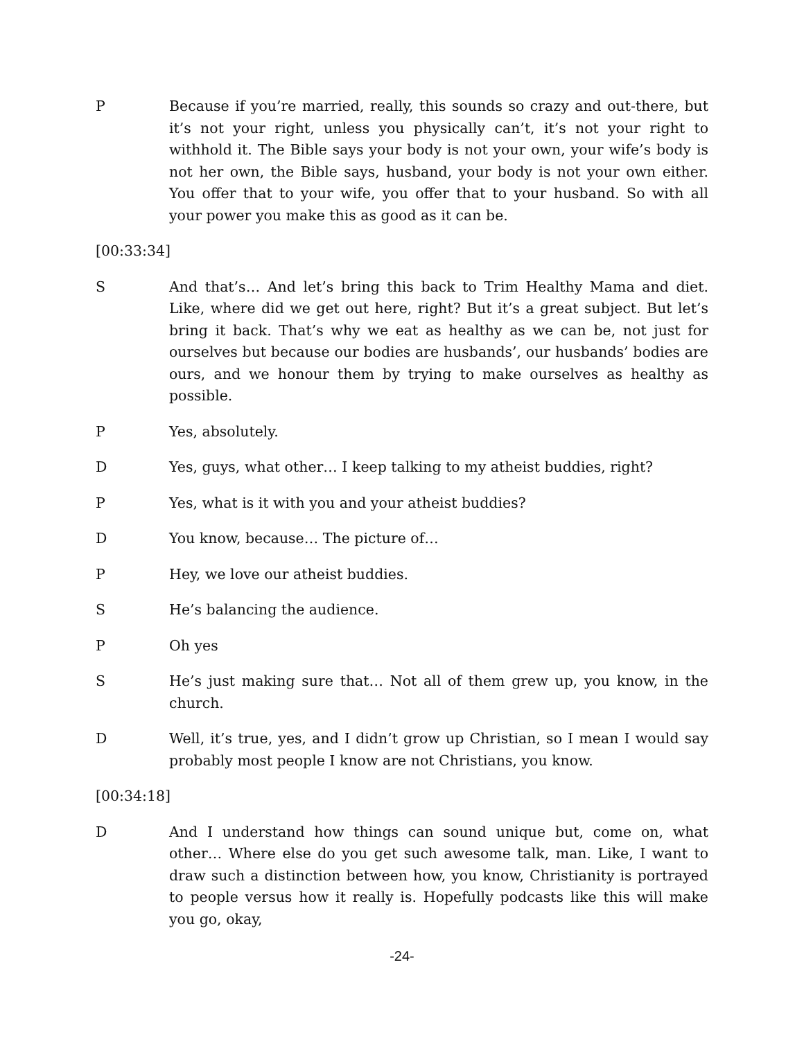P Because if you’re married, really, this sounds so crazy and out-there, but it’s not your right, unless you physically can’t, it’s not your right to withhold it. The Bible says your body is not your own, your wife’s body is not her own, the Bible says, husband, your body is not your own either. You offer that to your wife, you offer that to your husband. So with all your power you make this as good as it can be.
[00:33:34]
S And that’s… And let’s bring this back to Trim Healthy Mama and diet. Like, where did we get out here, right? But it’s a great subject. But let’s bring it back. That’s why we eat as healthy as we can be, not just for ourselves but because our bodies are husbands’, our husbands’ bodies are ours, and we honour them by trying to make ourselves as healthy as possible.
P Yes, absolutely.
D Yes, guys, what other… I keep talking to my atheist buddies, right?
P Yes, what is it with you and your atheist buddies?
D You know, because… The picture of…
P Hey, we love our atheist buddies.
S He’s balancing the audience.
P Oh yes
S He’s just making sure that… Not all of them grew up, you know, in the church.
D Well, it’s true, yes, and I didn’t grow up Christian, so I mean I would say probably most people I know are not Christians, you know.
[00:34:18]
D And I understand how things can sound unique but, come on, what other… Where else do you get such awesome talk, man. Like, I want to draw such a distinction between how, you know, Christianity is portrayed to people versus how it really is. Hopefully podcasts like this will make you go, okay,
-24-